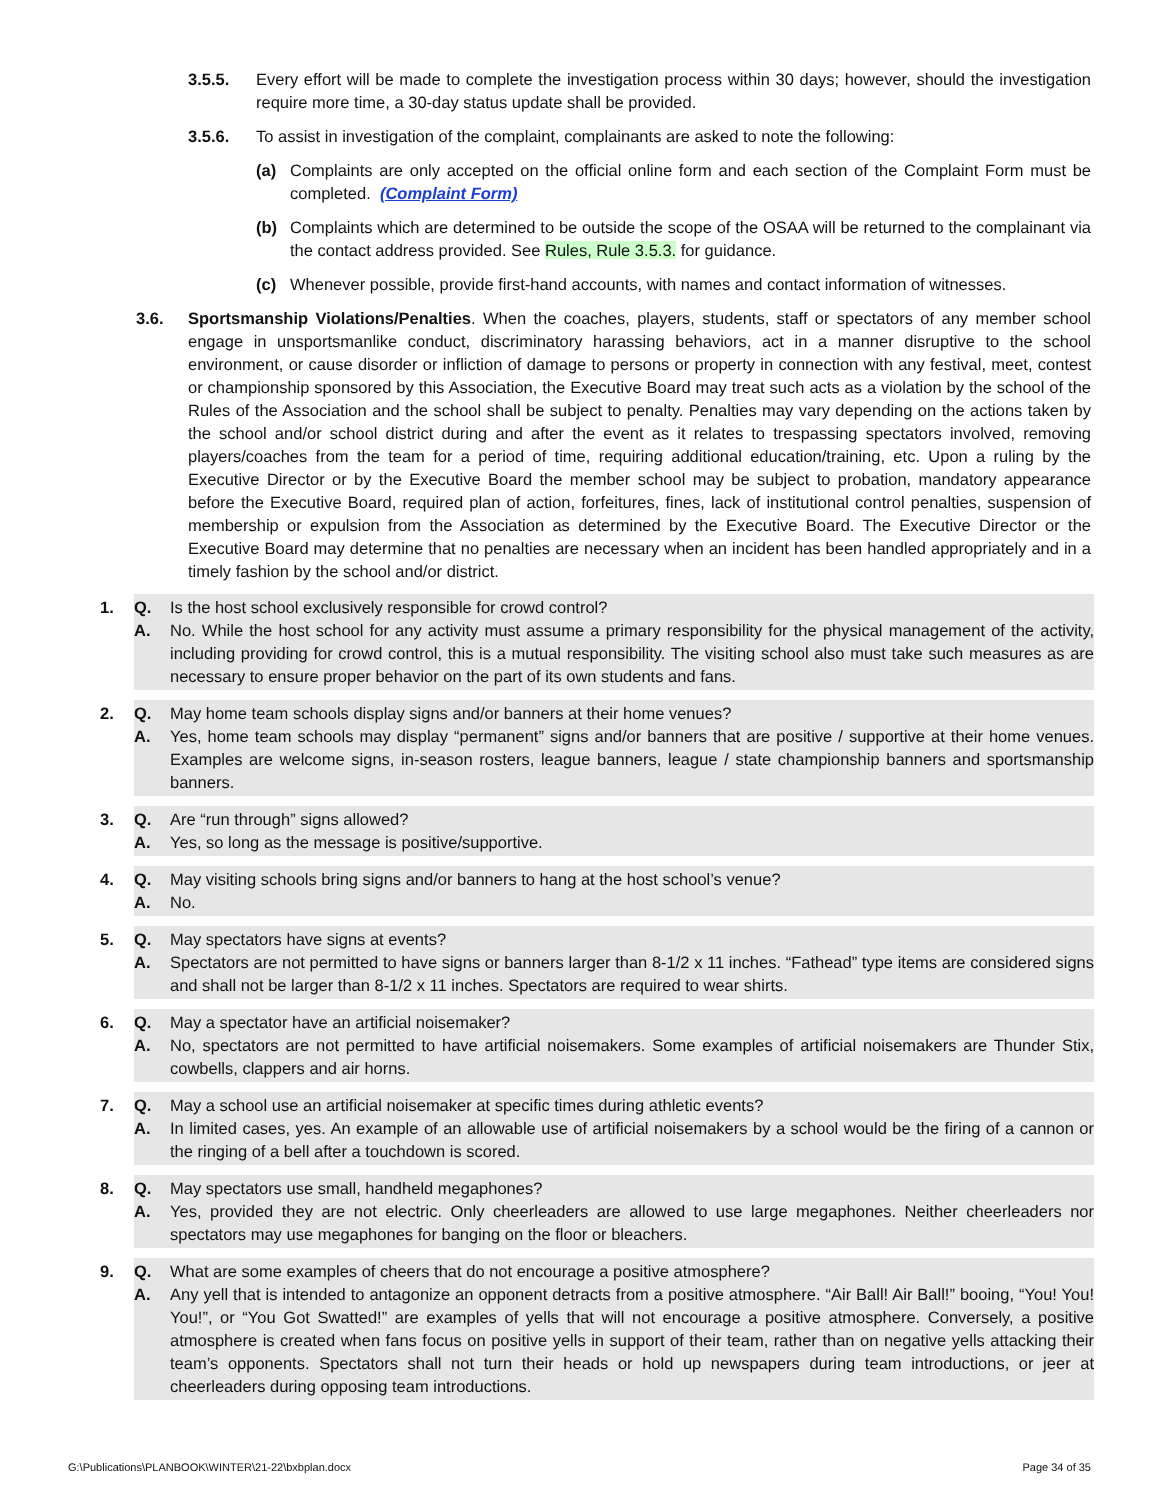3.5.5. Every effort will be made to complete the investigation process within 30 days; however, should the investigation require more time, a 30-day status update shall be provided.
3.5.6. To assist in investigation of the complaint, complainants are asked to note the following:
(a) Complaints are only accepted on the official online form and each section of the Complaint Form must be completed. (Complaint Form)
(b) Complaints which are determined to be outside the scope of the OSAA will be returned to the complainant via the contact address provided. See Rules, Rule 3.5.3. for guidance.
(c) Whenever possible, provide first-hand accounts, with names and contact information of witnesses.
3.6. Sportsmanship Violations/Penalties. When the coaches, players, students, staff or spectators of any member school engage in unsportsmanlike conduct, discriminatory harassing behaviors, act in a manner disruptive to the school environment, or cause disorder or infliction of damage to persons or property in connection with any festival, meet, contest or championship sponsored by this Association, the Executive Board may treat such acts as a violation by the school of the Rules of the Association and the school shall be subject to penalty. Penalties may vary depending on the actions taken by the school and/or school district during and after the event as it relates to trespassing spectators involved, removing players/coaches from the team for a period of time, requiring additional education/training, etc. Upon a ruling by the Executive Director or by the Executive Board the member school may be subject to probation, mandatory appearance before the Executive Board, required plan of action, forfeitures, fines, lack of institutional control penalties, suspension of membership or expulsion from the Association as determined by the Executive Board. The Executive Director or the Executive Board may determine that no penalties are necessary when an incident has been handled appropriately and in a timely fashion by the school and/or district.
1. Q. Is the host school exclusively responsible for crowd control?
A. No. While the host school for any activity must assume a primary responsibility for the physical management of the activity, including providing for crowd control, this is a mutual responsibility. The visiting school also must take such measures as are necessary to ensure proper behavior on the part of its own students and fans.
2. Q. May home team schools display signs and/or banners at their home venues?
A. Yes, home team schools may display “permanent” signs and/or banners that are positive / supportive at their home venues. Examples are welcome signs, in-season rosters, league banners, league / state championship banners and sportsmanship banners.
3. Q. Are “run through” signs allowed?
A. Yes, so long as the message is positive/supportive.
4. Q. May visiting schools bring signs and/or banners to hang at the host school’s venue?
A. No.
5. Q. May spectators have signs at events?
A. Spectators are not permitted to have signs or banners larger than 8-1/2 x 11 inches. “Fathead” type items are considered signs and shall not be larger than 8-1/2 x 11 inches. Spectators are required to wear shirts.
6. Q. May a spectator have an artificial noisemaker?
A. No, spectators are not permitted to have artificial noisemakers. Some examples of artificial noisemakers are Thunder Stix, cowbells, clappers and air horns.
7. Q. May a school use an artificial noisemaker at specific times during athletic events?
A. In limited cases, yes. An example of an allowable use of artificial noisemakers by a school would be the firing of a cannon or the ringing of a bell after a touchdown is scored.
8. Q. May spectators use small, handheld megaphones?
A. Yes, provided they are not electric. Only cheerleaders are allowed to use large megaphones. Neither cheerleaders nor spectators may use megaphones for banging on the floor or bleachers.
9. Q. What are some examples of cheers that do not encourage a positive atmosphere?
A. Any yell that is intended to antagonize an opponent detracts from a positive atmosphere. “Air Ball! Air Ball!” booing, “You! You! You!”, or “You Got Swatted!” are examples of yells that will not encourage a positive atmosphere. Conversely, a positive atmosphere is created when fans focus on positive yells in support of their team, rather than on negative yells attacking their team’s opponents. Spectators shall not turn their heads or hold up newspapers during team introductions, or jeer at cheerleaders during opposing team introductions.
G:\Publications\PLANBOOK\WINTER\21-22\bxbplan.docx Page 34 of 35